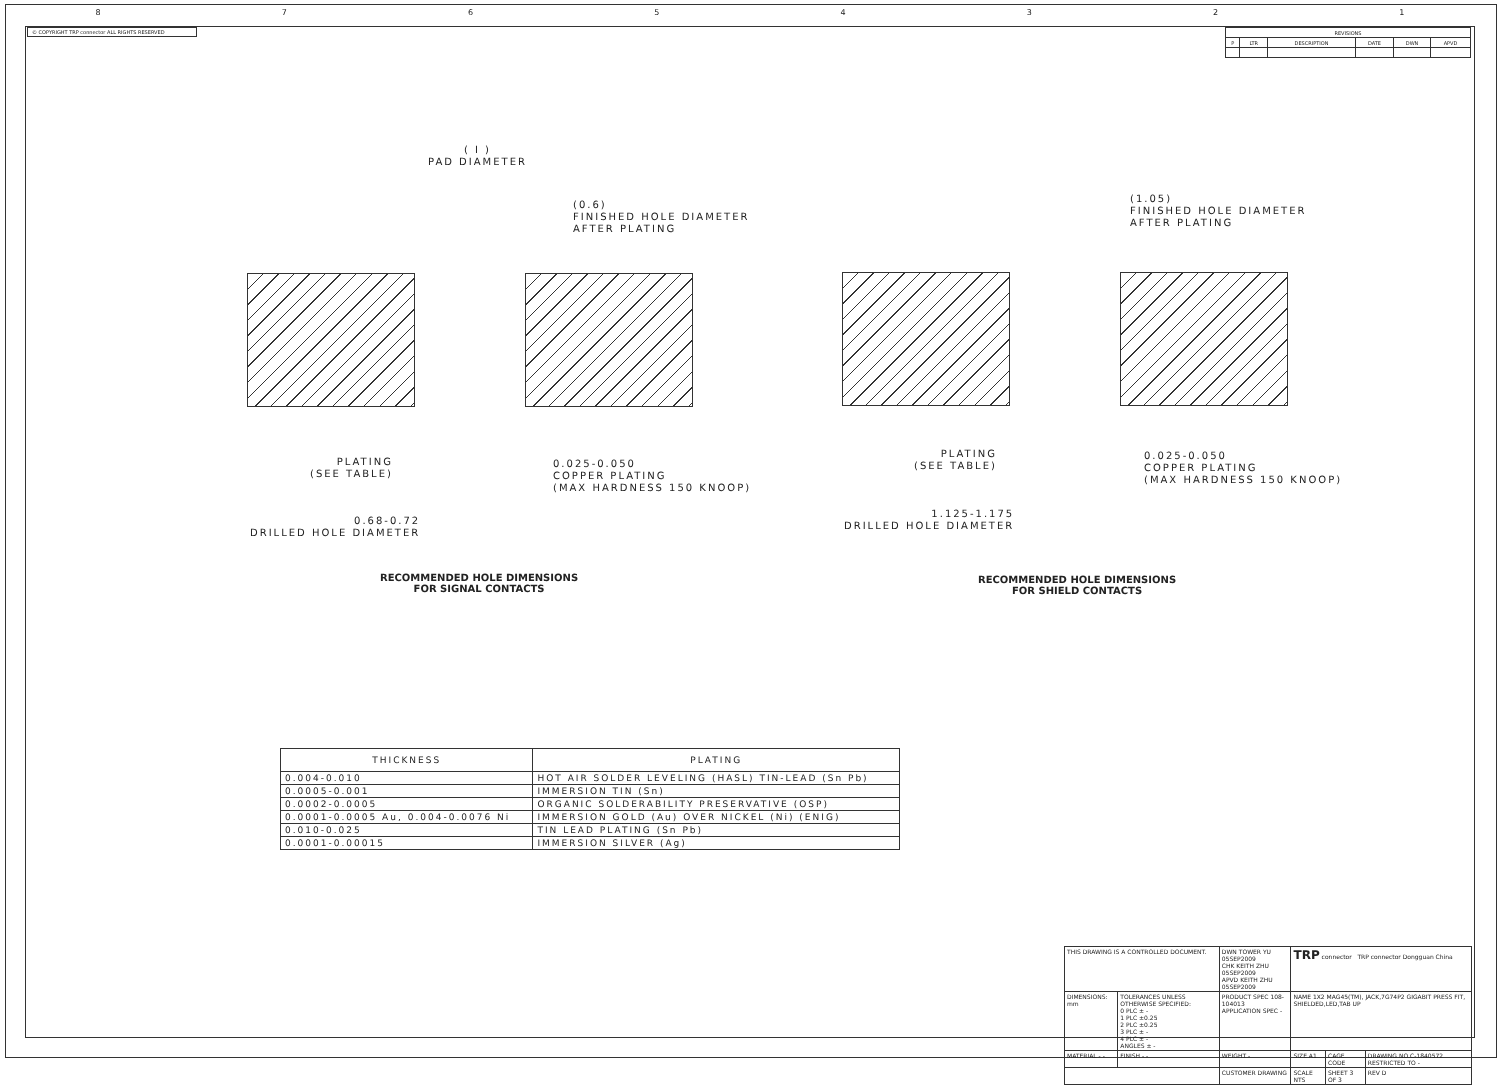8 7 6 5 4 3 2 1
© COPYRIGHT TRP connector ALL RIGHTS RESERVED
| REVISIONS | | | | | |
| P | LTR | DESCRIPTION | DATE | DWN | APVD |
( I )
PAD DIAMETER
(0.6)
FINISHED HOLE DIAMETER
AFTER PLATING
PLATING
(SEE TABLE)
0.025-0.050
COPPER PLATING
(MAX HARDNESS 150 KNOOP)
0.68-0.72
DRILLED HOLE DIAMETER
RECOMMENDED HOLE DIMENSIONS
FOR SIGNAL CONTACTS
(1.05)
FINISHED HOLE DIAMETER
AFTER PLATING
PLATING
(SEE TABLE)
0.025-0.050
COPPER PLATING
(MAX HARDNESS 150 KNOOP)
1.125-1.175
DRILLED HOLE DIAMETER
RECOMMENDED HOLE DIMENSIONS
FOR SHIELD CONTACTS
| THICKNESS | PLATING |
| --- | --- |
| 0.004-0.010 | HOT AIR SOLDER LEVELING (HASL) TIN-LEAD (Sn Pb) |
| 0.0005-0.001 | IMMERSION TIN (Sn) |
| 0.0002-0.0005 | ORGANIC SOLDERABILITY PRESERVATIVE (OSP) |
| 0.0001-0.0005 Au, 0.004-0.0076 Ni | IMMERSION GOLD (Au) OVER NICKEL (Ni) (ENIG) |
| 0.010-0.025 | TIN LEAD PLATING (Sn Pb) |
| 0.0001-0.00015 | IMMERSION SILVER (Ag) |
| THIS DRAWING IS A CONTROLLED DOCUMENT. | | DWN TOWER YU 05SEP2009 CHK KEITH ZHU 05SEP2009 APVD KEITH ZHU 05SEP2009 | TRP connector TRP connector Dongguan China | | |
| DIMENSIONS: mm | TOLERANCES UNLESS OTHERWISE SPECIFIED: 0 PLC ± - 1 PLC ±0.25 2 PLC ±0.25 3 PLC ± - 4 PLC ± - ANGLES ± - | PRODUCT SPEC 108-104013 APPLICATION SPEC - | NAME 1X2 MAG45(TM), JACK,7G74P2 GIGABIT PRESS FIT, SHIELDED,LED,TAB UP | | |
| MATERIAL - - | FINISH - - | WEIGHT - | SIZE A1 | CAGE CODE | DRAWING NO C-1840572 RESTRICTED TO - |
| | | CUSTOMER DRAWING | SCALE NTS | SHEET 3 OF 3 | REV D |